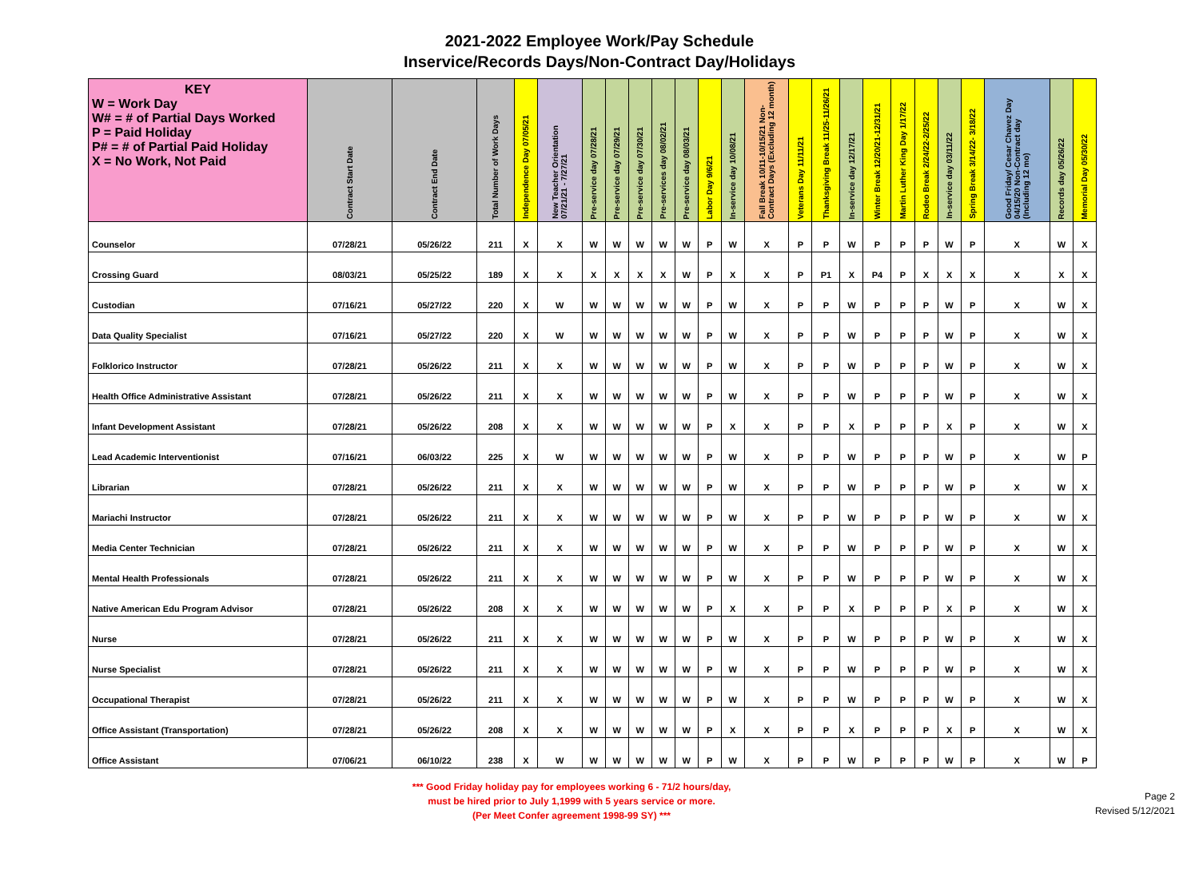2021-2022 Employee Work/Pay Schedule
Inservice/Records Days/Non-Contract Day/Holidays
| KEY W = Work Day W# = # of Partial Days Worked P = Paid Holiday P# = # of Partial Paid Holiday X = No Work, Not Paid | Contract Start Date | Contract End Date | Total Number of Work Days | Independence Day 07/05/21 | New Teacher Orientation 07/21/21 - 7/27/21 | Pre-service day 07/28/21 | Pre-service day 07/29/21 | Pre-service day 07/30/21 | Pre-services day 08/02/21 | Pre-service day 08/03/21 | Labor Day 9/6/21 | In-service day 10/08/21 | Fall Break 10/11-10/15/21 Non- Contract Days (Excluding 12 month) | Veterans Day 11/11/21 | Thanksgiving Break 11/25-11/26/21 | In-service day 12/17/21 | Winter Break 12/20/21-12/31/21 | Martin Luther King Day 1/17/22 | Rodeo Break 2/24/22-2/25/22 | In-service day 03/11/22 | Spring Break 3/14/22- 3/18/22 | Good Friday/ Cesar Chavez Day 04/15/20 Non-Contract day (Including 12 mo) | Records day 05/26/22 | Memorial Day 05/30/22 |
| --- | --- | --- | --- | --- | --- | --- | --- | --- | --- | --- | --- | --- | --- | --- | --- | --- | --- | --- | --- | --- | --- | --- | --- | --- |
| Counselor | 07/28/21 | 05/26/22 | 211 | X | X | W | W | W | W | W | P | W | X | P | P | W | P | P | P | W | P | X | W | X |
| Crossing Guard | 08/03/21 | 05/25/22 | 189 | X | X | X | X | X | X | W | P | X | X | P | P1 | X | P4 | P | X | X | X | X | X | X |
| Custodian | 07/16/21 | 05/27/22 | 220 | X | W | W | W | W | W | W | P | W | X | P | P | W | P | P | P | W | P | X | W | X |
| Data Quality Specialist | 07/16/21 | 05/27/22 | 220 | X | W | W | W | W | W | W | P | W | X | P | P | W | P | P | P | W | P | X | W | X |
| Folklorico Instructor | 07/28/21 | 05/26/22 | 211 | X | X | W | W | W | W | W | P | W | X | P | P | W | P | P | P | W | P | X | W | X |
| Health Office Administrative Assistant | 07/28/21 | 05/26/22 | 211 | X | X | W | W | W | W | W | P | W | X | P | P | W | P | P | P | W | P | X | W | X |
| Infant Development Assistant | 07/28/21 | 05/26/22 | 208 | X | X | W | W | W | W | W | P | X | X | P | P | X | P | P | P | X | P | X | W | X |
| Lead Academic Interventionist | 07/16/21 | 06/03/22 | 225 | X | W | W | W | W | W | W | P | W | X | P | P | W | P | P | P | W | P | X | W | P |
| Librarian | 07/28/21 | 05/26/22 | 211 | X | X | W | W | W | W | W | P | W | X | P | P | W | P | P | P | W | P | X | W | X |
| Mariachi Instructor | 07/28/21 | 05/26/22 | 211 | X | X | W | W | W | W | W | P | W | X | P | P | W | P | P | P | W | P | X | W | X |
| Media Center Technician | 07/28/21 | 05/26/22 | 211 | X | X | W | W | W | W | W | P | W | X | P | P | W | P | P | P | W | P | X | W | X |
| Mental Health Professionals | 07/28/21 | 05/26/22 | 211 | X | X | W | W | W | W | W | P | W | X | P | P | W | P | P | P | W | P | X | W | X |
| Native American Edu Program Advisor | 07/28/21 | 05/26/22 | 208 | X | X | W | W | W | W | W | P | X | X | P | P | X | P | P | P | X | P | X | W | X |
| Nurse | 07/28/21 | 05/26/22 | 211 | X | X | W | W | W | W | W | P | W | X | P | P | W | P | P | P | W | P | X | W | X |
| Nurse Specialist | 07/28/21 | 05/26/22 | 211 | X | X | W | W | W | W | W | P | W | X | P | P | W | P | P | P | W | P | X | W | X |
| Occupational Therapist | 07/28/21 | 05/26/22 | 211 | X | X | W | W | W | W | W | P | W | X | P | P | W | P | P | P | W | P | X | W | X |
| Office Assistant (Transportation) | 07/28/21 | 05/26/22 | 208 | X | X | W | W | W | W | W | P | X | X | P | P | X | P | P | P | X | P | X | W | X |
| Office Assistant | 07/06/21 | 06/10/22 | 238 | X | W | W | W | W | W | W | P | W | X | P | P | W | P | P | P | W | P | X | W | P |
*** Good Friday holiday pay for employees working 6 - 71/2 hours/day,
must be hired prior to July 1,1999 with 5 years service or more.
(Per Meet Confer agreement 1998-99 SY) ***
Page 2
Revised 5/12/2021